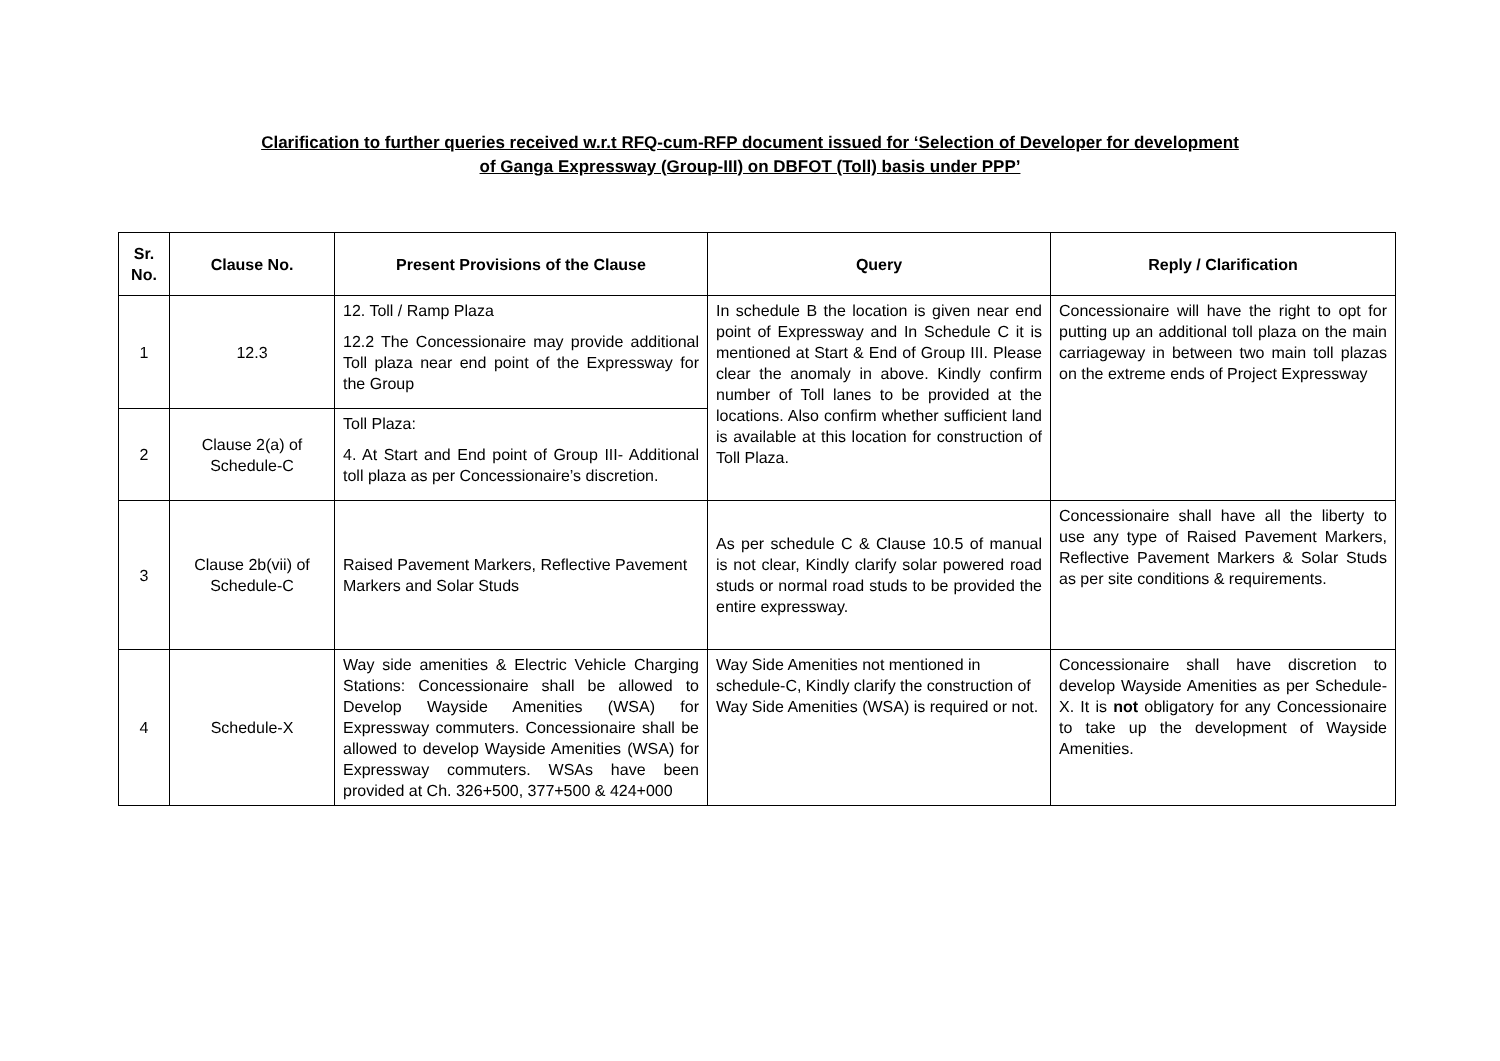Clarification to further queries received w.r.t RFQ-cum-RFP document issued for ‘Selection of Developer for development
of Ganga Expressway (Group-III) on DBFOT (Toll) basis under PPP’
| Sr. No. | Clause No. | Present Provisions of the Clause | Query | Reply / Clarification |
| --- | --- | --- | --- | --- |
| 1 | 12.3 | 12. Toll / Ramp Plaza 12.2 The Concessionaire may provide additional Toll plaza near end point of the Expressway for the Group | In schedule B the location is given near end point of Expressway and In Schedule C it is mentioned at Start & End of Group III. Please clear the anomaly in above. Kindly confirm number of Toll lanes to be provided at the locations. Also confirm whether sufficient land is available at this location for construction of Toll Plaza. | Concessionaire will have the right to opt for putting up an additional toll plaza on the main carriageway in between two main toll plazas on the extreme ends of Project Expressway |
| 2 | Clause 2(a) of Schedule-C | Toll Plaza: 4. At Start and End point of Group III- Additional toll plaza as per Concessionaire’s discretion. | | |
| 3 | Clause 2b(vii) of Schedule-C | Raised Pavement Markers, Reflective Pavement Markers and Solar Studs | As per schedule C & Clause 10.5 of manual is not clear, Kindly clarify solar powered road studs or normal road studs to be provided the entire expressway. | Concessionaire shall have all the liberty to use any type of Raised Pavement Markers, Reflective Pavement Markers & Solar Studs as per site conditions & requirements. |
| 4 | Schedule-X | Way side amenities & Electric Vehicle Charging Stations: Concessionaire shall be allowed to Develop Wayside Amenities (WSA) for Expressway commuters. Concessionaire shall be allowed to develop Wayside Amenities (WSA) for Expressway commuters. WSAs have been provided at Ch. 326+500, 377+500 & 424+000 | Way Side Amenities not mentioned in schedule-C, Kindly clarify the construction of Way Side Amenities (WSA) is required or not. | Concessionaire shall have discretion to develop Wayside Amenities as per Schedule-X. It is not obligatory for any Concessionaire to take up the development of Wayside Amenities. |